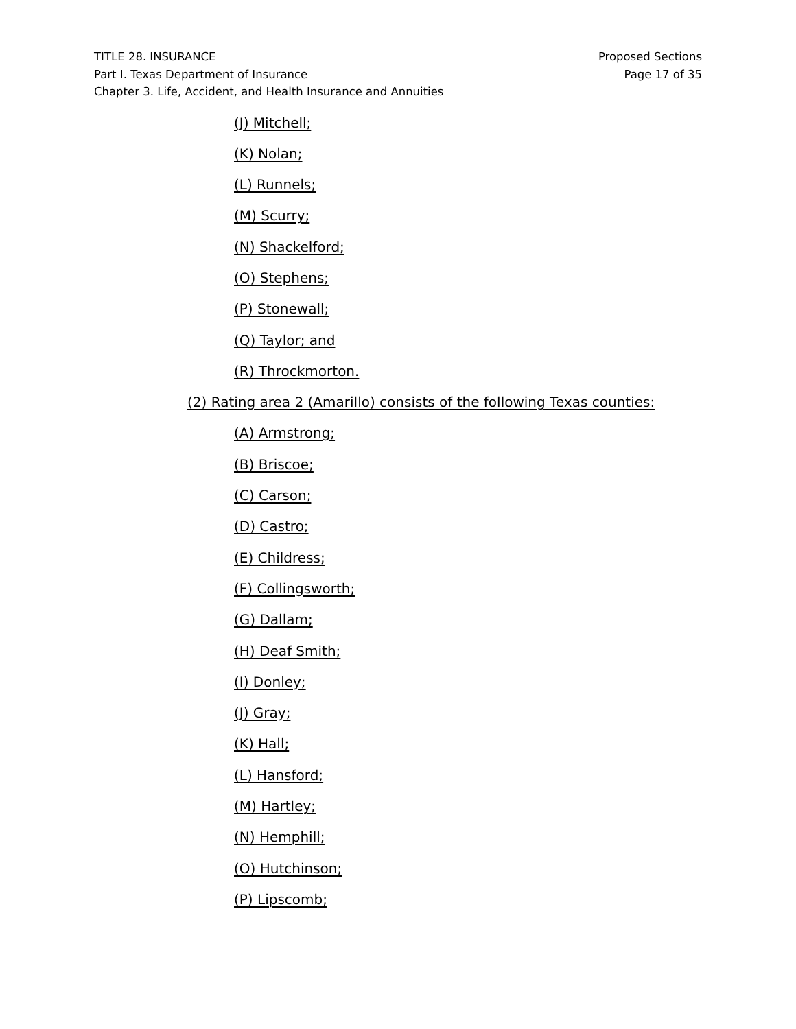TITLE 28. INSURANCE
Part I. Texas Department of Insurance
Chapter 3. Life, Accident, and Health Insurance and Annuities
Proposed Sections
Page 17 of 35
(J) Mitchell;
(K) Nolan;
(L) Runnels;
(M) Scurry;
(N) Shackelford;
(O) Stephens;
(P) Stonewall;
(Q) Taylor; and
(R) Throckmorton.
(2) Rating area 2 (Amarillo) consists of the following Texas counties:
(A) Armstrong;
(B) Briscoe;
(C) Carson;
(D) Castro;
(E) Childress;
(F) Collingsworth;
(G) Dallam;
(H) Deaf Smith;
(I) Donley;
(J) Gray;
(K) Hall;
(L) Hansford;
(M) Hartley;
(N) Hemphill;
(O) Hutchinson;
(P) Lipscomb;